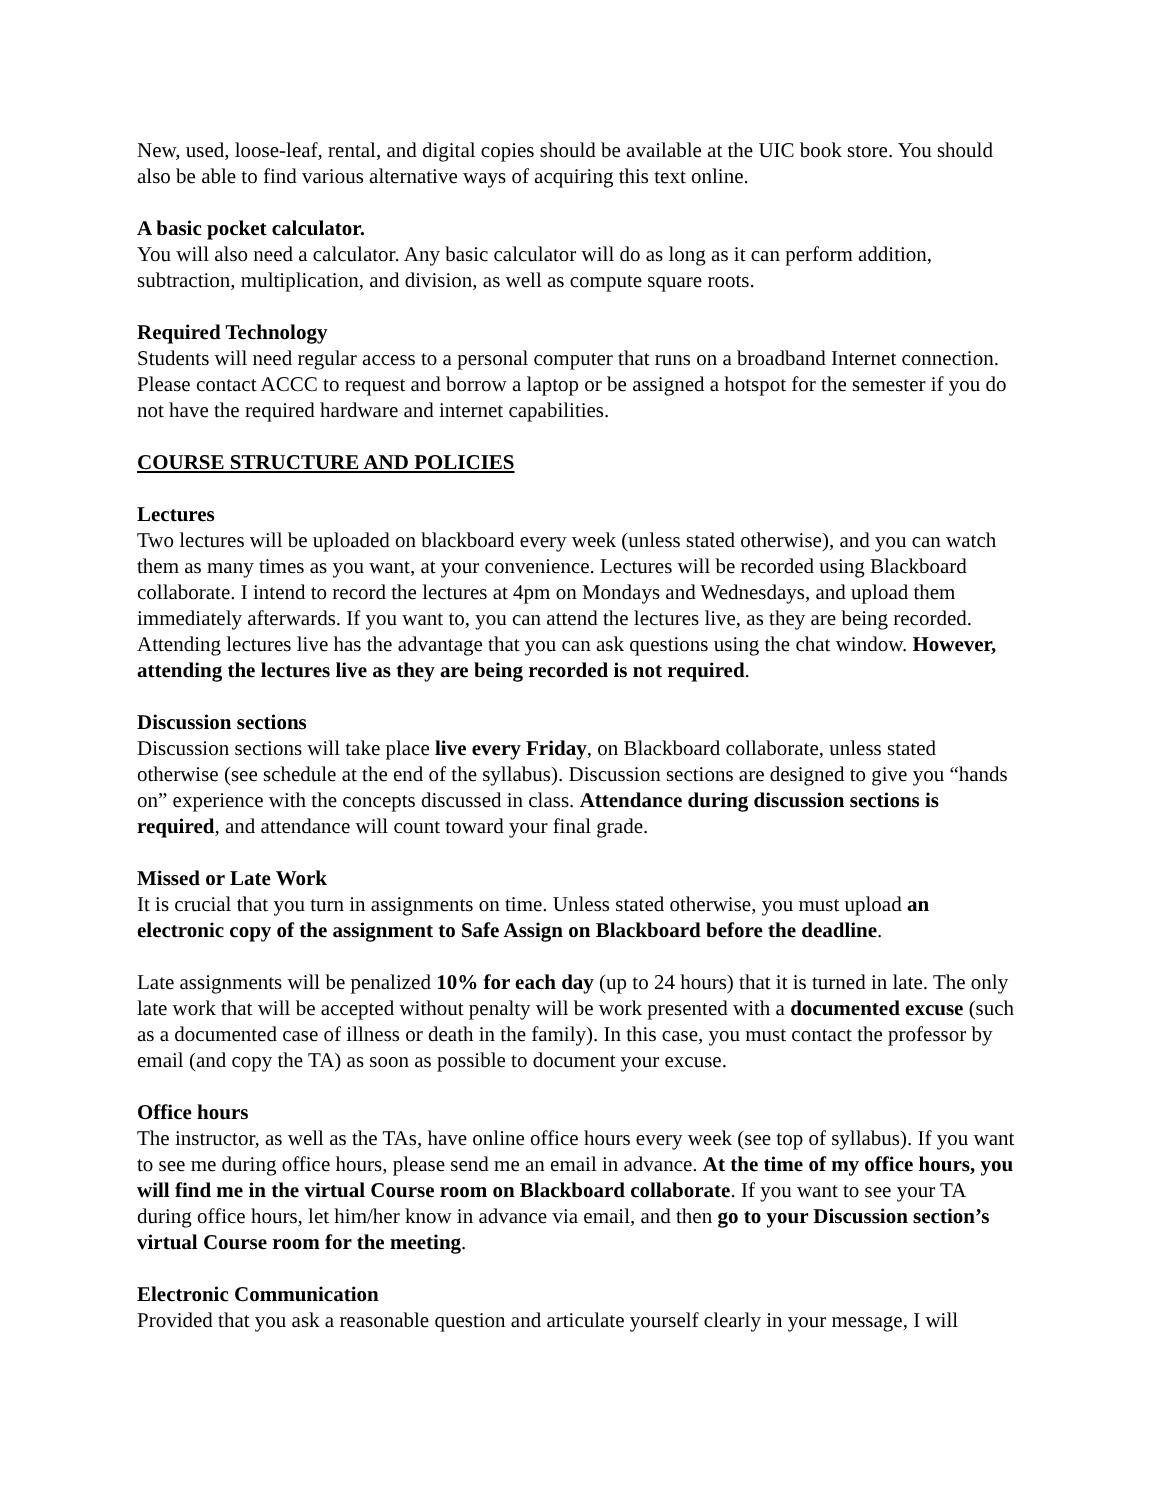New, used, loose-leaf, rental, and digital copies should be available at the UIC book store. You should also be able to find various alternative ways of acquiring this text online.
A basic pocket calculator.
You will also need a calculator. Any basic calculator will do as long as it can perform addition, subtraction, multiplication, and division, as well as compute square roots.
Required Technology
Students will need regular access to a personal computer that runs on a broadband Internet connection. Please contact ACCC to request and borrow a laptop or be assigned a hotspot for the semester if you do not have the required hardware and internet capabilities.
COURSE STRUCTURE AND POLICIES
Lectures
Two lectures will be uploaded on blackboard every week (unless stated otherwise), and you can watch them as many times as you want, at your convenience. Lectures will be recorded using Blackboard collaborate. I intend to record the lectures at 4pm on Mondays and Wednesdays, and upload them immediately afterwards. If you want to, you can attend the lectures live, as they are being recorded. Attending lectures live has the advantage that you can ask questions using the chat window. However, attending the lectures live as they are being recorded is not required.
Discussion sections
Discussion sections will take place live every Friday, on Blackboard collaborate, unless stated otherwise (see schedule at the end of the syllabus). Discussion sections are designed to give you “hands on” experience with the concepts discussed in class. Attendance during discussion sections is required, and attendance will count toward your final grade.
Missed or Late Work
It is crucial that you turn in assignments on time. Unless stated otherwise, you must upload an electronic copy of the assignment to Safe Assign on Blackboard before the deadline.
Late assignments will be penalized 10% for each day (up to 24 hours) that it is turned in late. The only late work that will be accepted without penalty will be work presented with a documented excuse (such as a documented case of illness or death in the family). In this case, you must contact the professor by email (and copy the TA) as soon as possible to document your excuse.
Office hours
The instructor, as well as the TAs, have online office hours every week (see top of syllabus). If you want to see me during office hours, please send me an email in advance. At the time of my office hours, you will find me in the virtual Course room on Blackboard collaborate. If you want to see your TA during office hours, let him/her know in advance via email, and then go to your Discussion section’s virtual Course room for the meeting.
Electronic Communication
Provided that you ask a reasonable question and articulate yourself clearly in your message, I will